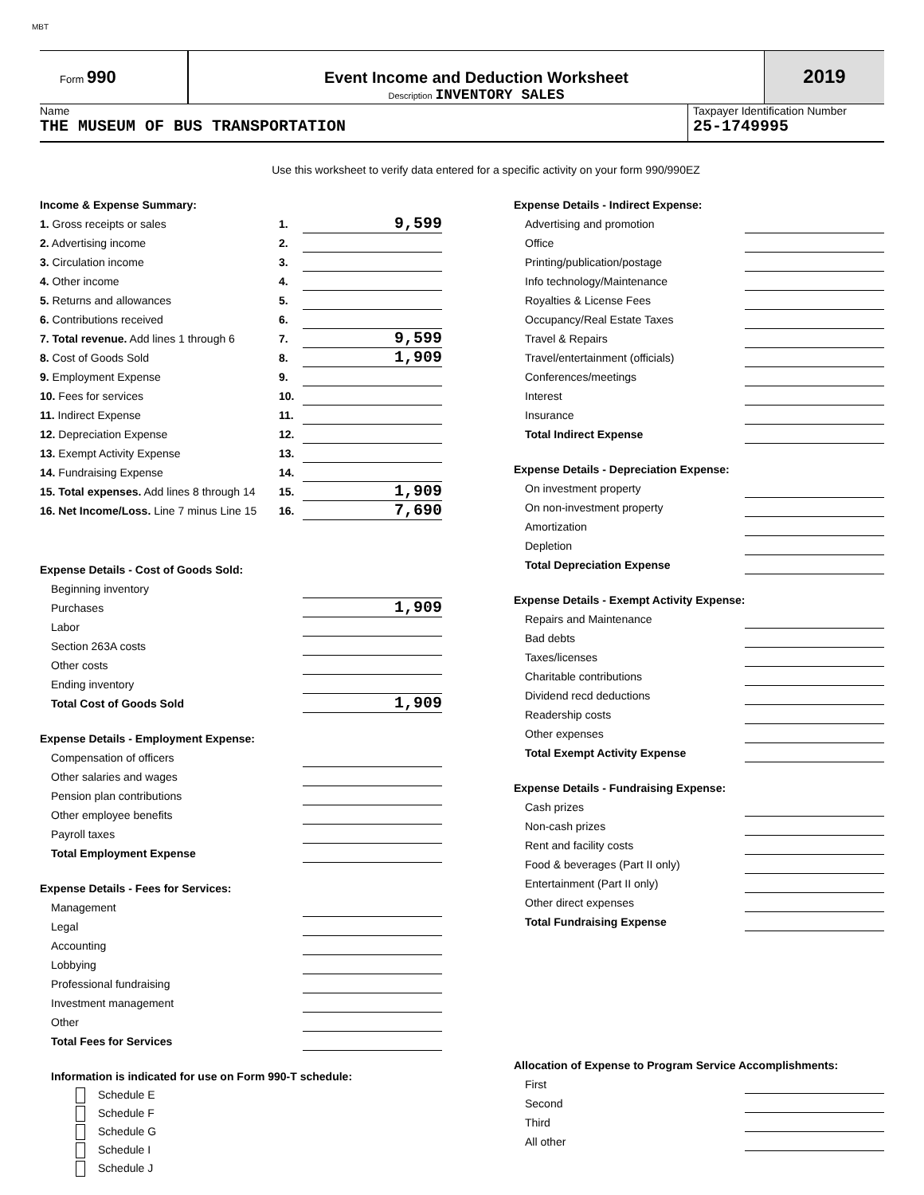MBT
Form 990 Event Income and Deduction Worksheet
Description INVENTORY SALES
2019
Name
THE MUSEUM OF BUS TRANSPORTATION
Taxpayer Identification Number
25-1749995
Use this worksheet to verify data entered for a specific activity on your form 990/990EZ
Income & Expense Summary:
| 1. Gross receipts or sales | 1. | 9,599 |
| 2. Advertising income | 2. | |
| 3. Circulation income | 3. | |
| 4. Other income | 4. | |
| 5. Returns and allowances | 5. | |
| 6. Contributions received | 6. | |
| 7. Total revenue. Add lines 1 through 6 | 7. | 9,599 |
| 8. Cost of Goods Sold | 8. | 1,909 |
| 9. Employment Expense | 9. | |
| 10. Fees for services | 10. | |
| 11. Indirect Expense | 11. | |
| 12. Depreciation Expense | 12. | |
| 13. Exempt Activity Expense | 13. | |
| 14. Fundraising Expense | 14. | |
| 15. Total expenses. Add lines 8 through 14 | 15. | 1,909 |
| 16. Net Income/Loss. Line 7 minus Line 15 | 16. | 7,690 |
Expense Details - Cost of Goods Sold:
| Beginning inventory | |
| Purchases | 1,909 |
| Labor | |
| Section 263A costs | |
| Other costs | |
| Ending inventory | |
| Total Cost of Goods Sold | 1,909 |
Expense Details - Employment Expense:
| Compensation of officers | |
| Other salaries and wages | |
| Pension plan contributions | |
| Other employee benefits | |
| Payroll taxes | |
| Total Employment Expense | |
Expense Details - Fees for Services:
| Management | |
| Legal | |
| Accounting | |
| Lobbying | |
| Professional fundraising | |
| Investment management | |
| Other | |
| Total Fees for Services | |
Information is indicated for use on Form 990-T schedule:
Schedule E
Schedule F
Schedule G
Schedule I
Schedule J
Expense Details - Indirect Expense:
| Advertising and promotion | |
| Office | |
| Printing/publication/postage | |
| Info technology/Maintenance | |
| Royalties & License Fees | |
| Occupancy/Real Estate Taxes | |
| Travel & Repairs | |
| Travel/entertainment (officials) | |
| Conferences/meetings | |
| Interest | |
| Insurance | |
| Total Indirect Expense | |
Expense Details - Depreciation Expense:
| On investment property | |
| On non-investment property | |
| Amortization | |
| Depletion | |
| Total Depreciation Expense | |
Expense Details - Exempt Activity Expense:
| Repairs and Maintenance | |
| Bad debts | |
| Taxes/licenses | |
| Charitable contributions | |
| Dividend recd deductions | |
| Readership costs | |
| Other expenses | |
| Total Exempt Activity Expense | |
Expense Details - Fundraising Expense:
| Cash prizes | |
| Non-cash prizes | |
| Rent and facility costs | |
| Food & beverages (Part II only) | |
| Entertainment (Part II only) | |
| Other direct expenses | |
| Total Fundraising Expense | |
Allocation of Expense to Program Service Accomplishments:
| First | |
| Second | |
| Third | |
| All other | |